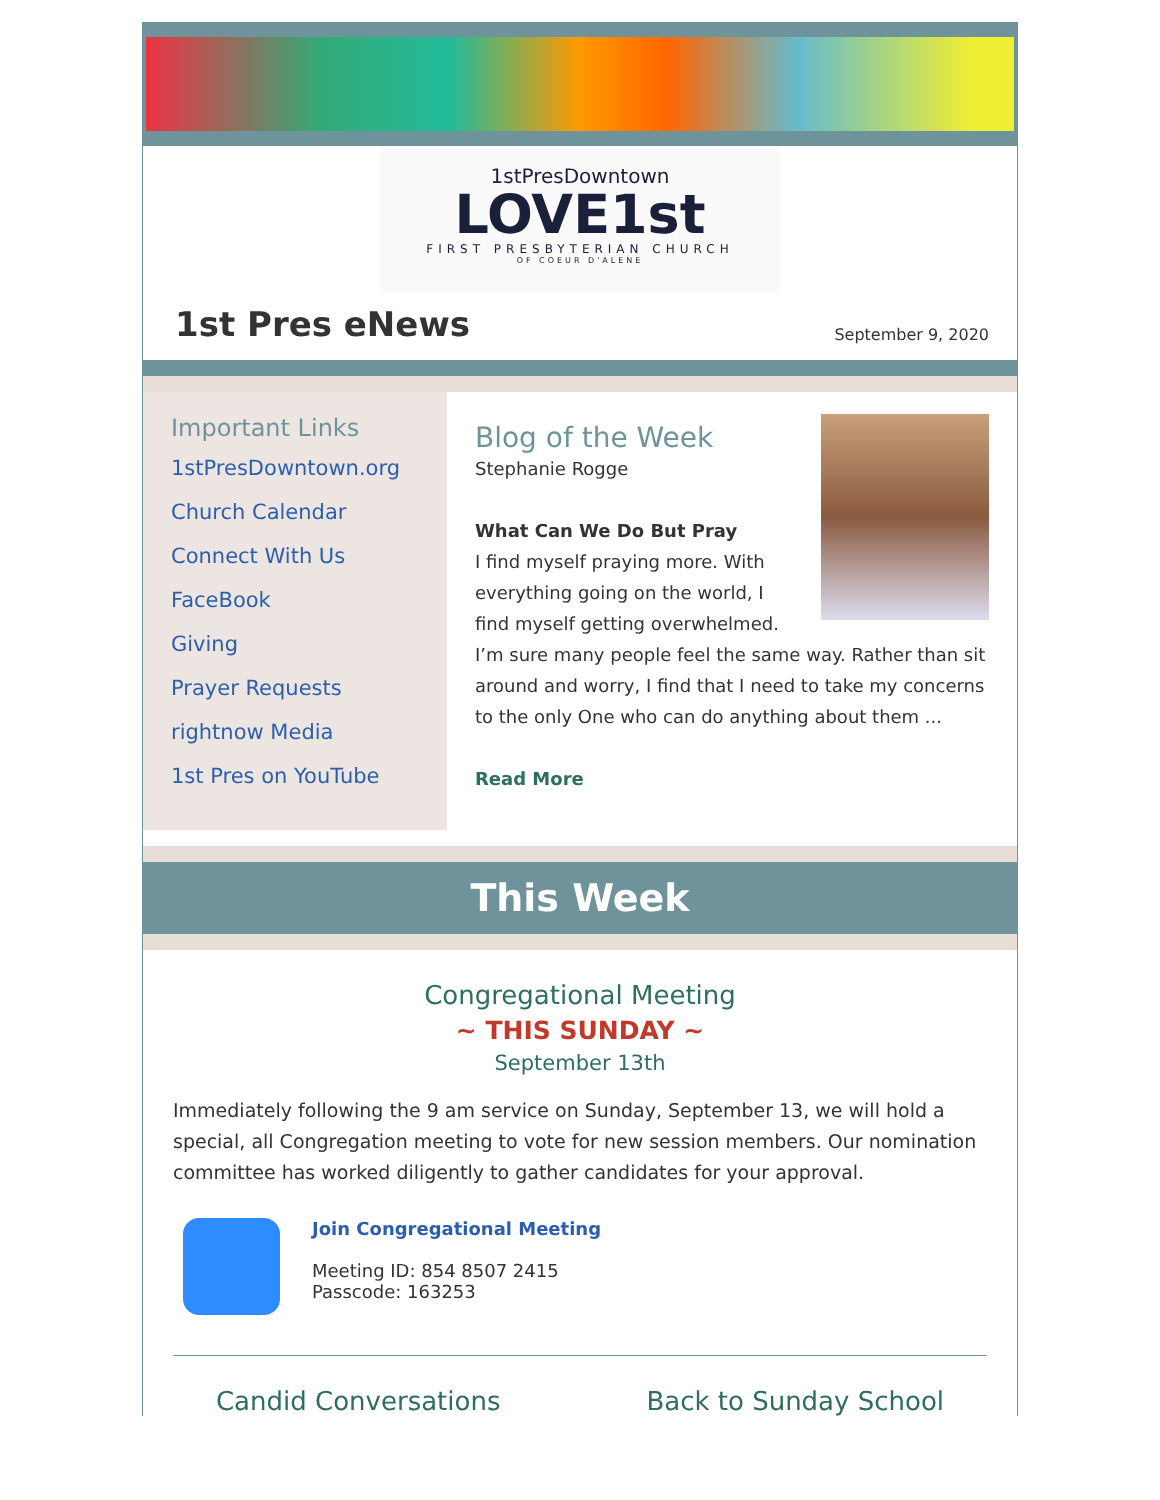1stPresDowntown
LOVE1st
FIRST PRESBYTERIAN CHURCH
OF COEUR D'ALENE
1st Pres eNews
September 9, 2020
Important Links
1stPresDowntown.org
Church Calendar
Connect With Us
FaceBook
Giving
Prayer Requests
rightnow Media
1st Pres on YouTube
Blog of the Week
Stephanie Rogge
What Can We Do But Pray
I find myself praying more. With everything going on the world, I find myself getting overwhelmed. I’m sure many people feel the same way. Rather than sit around and worry, I find that I need to take my concerns to the only One who can do anything about them ...
Read More
This Week
Congregational Meeting
~ THIS SUNDAY ~
September 13th
Immediately following the 9 am service on Sunday, September 13, we will hold a special, all Congregation meeting to vote for new session members. Our nomination committee has worked diligently to gather candidates for your approval.
Join Congregational Meeting
Meeting ID: 854 8507 2415
Passcode: 163253
Candid Conversations Back to Sunday School